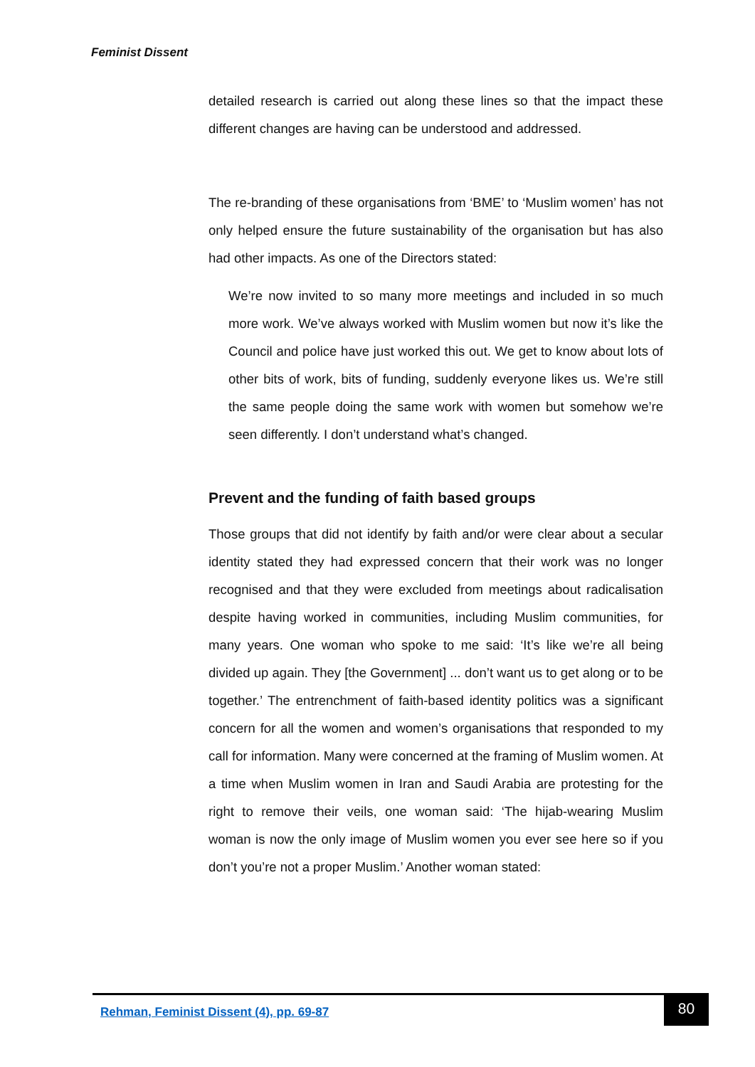Feminist Dissent
detailed research is carried out along these lines so that the impact these different changes are having can be understood and addressed.
The re-branding of these organisations from ‘BME’ to ‘Muslim women’ has not only helped ensure the future sustainability of the organisation but has also had other impacts. As one of the Directors stated:
We’re now invited to so many more meetings and included in so much more work. We’ve always worked with Muslim women but now it’s like the Council and police have just worked this out. We get to know about lots of other bits of work, bits of funding, suddenly everyone likes us. We’re still the same people doing the same work with women but somehow we’re seen differently. I don’t understand what’s changed.
Prevent and the funding of faith based groups
Those groups that did not identify by faith and/or were clear about a secular identity stated they had expressed concern that their work was no longer recognised and that they were excluded from meetings about radicalisation despite having worked in communities, including Muslim communities, for many years. One woman who spoke to me said: ‘It’s like we’re all being divided up again. They [the Government] ... don’t want us to get along or to be together.’ The entrenchment of faith-based identity politics was a significant concern for all the women and women’s organisations that responded to my call for information. Many were concerned at the framing of Muslim women. At a time when Muslim women in Iran and Saudi Arabia are protesting for the right to remove their veils, one woman said: ‘The hijab-wearing Muslim woman is now the only image of Muslim women you ever see here so if you don’t you’re not a proper Muslim.’ Another woman stated:
Rehman, Feminist Dissent (4), pp. 69-87
80